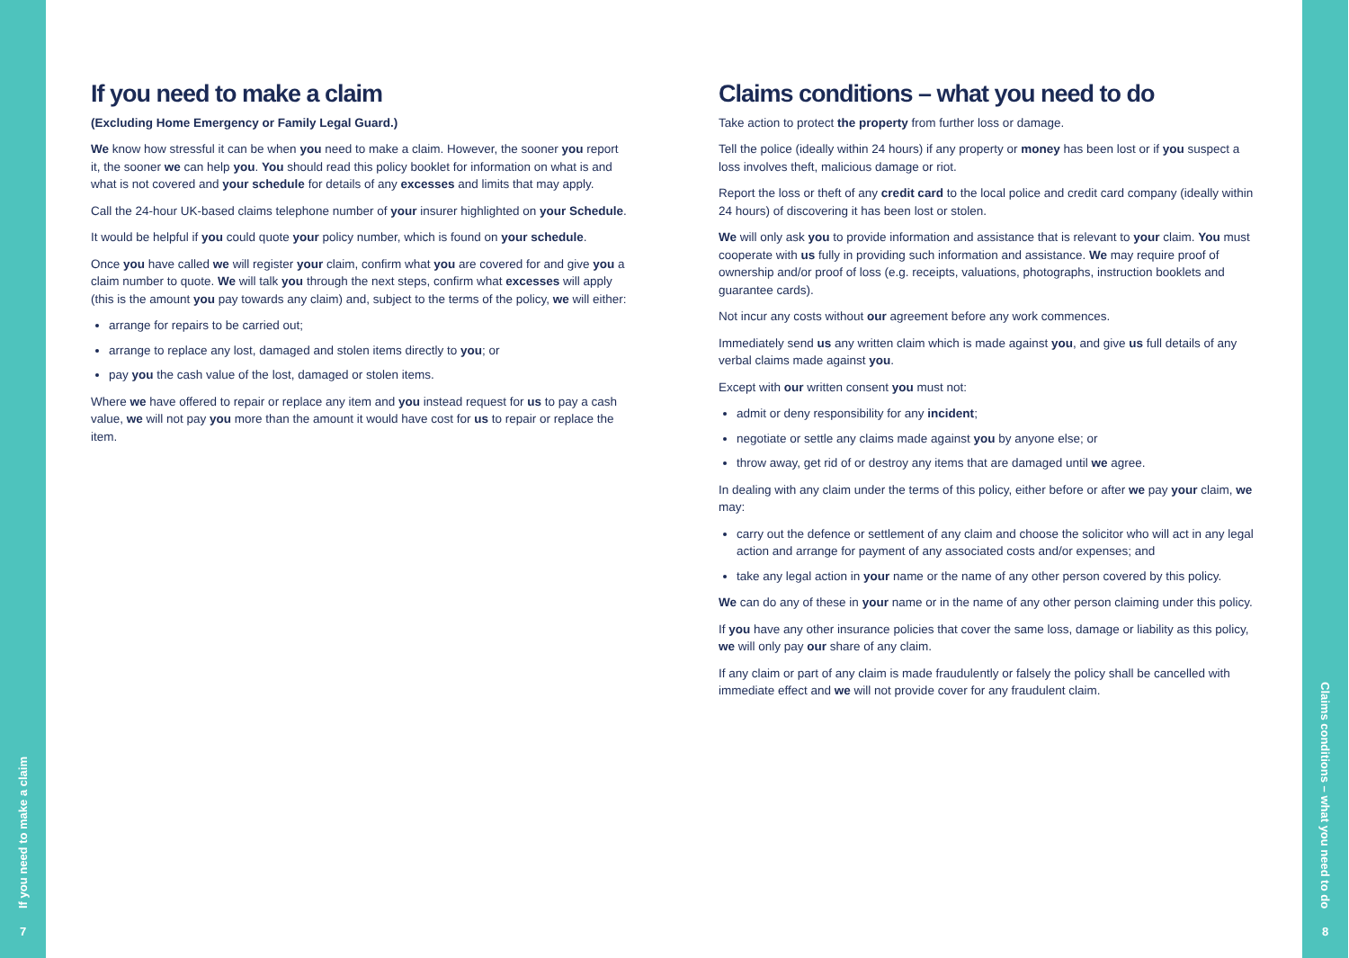If you need to make a claim
7
If you need to make a claim
(Excluding Home Emergency or Family Legal Guard.)
We know how stressful it can be when you need to make a claim. However, the sooner you report it, the sooner we can help you. You should read this policy booklet for information on what is and what is not covered and your schedule for details of any excesses and limits that may apply.
Call the 24-hour UK-based claims telephone number of your insurer highlighted on your Schedule.
It would be helpful if you could quote your policy number, which is found on your schedule.
Once you have called we will register your claim, confirm what you are covered for and give you a claim number to quote. We will talk you through the next steps, confirm what excesses will apply (this is the amount you pay towards any claim) and, subject to the terms of the policy, we will either:
arrange for repairs to be carried out;
arrange to replace any lost, damaged and stolen items directly to you; or
pay you the cash value of the lost, damaged or stolen items.
Where we have offered to repair or replace any item and you instead request for us to pay a cash value, we will not pay you more than the amount it would have cost for us to repair or replace the item.
Claims conditions – what you need to do
Take action to protect the property from further loss or damage.
Tell the police (ideally within 24 hours) if any property or money has been lost or if you suspect a loss involves theft, malicious damage or riot.
Report the loss or theft of any credit card to the local police and credit card company (ideally within 24 hours) of discovering it has been lost or stolen.
We will only ask you to provide information and assistance that is relevant to your claim. You must cooperate with us fully in providing such information and assistance. We may require proof of ownership and/or proof of loss (e.g. receipts, valuations, photographs, instruction booklets and guarantee cards).
Not incur any costs without our agreement before any work commences.
Immediately send us any written claim which is made against you, and give us full details of any verbal claims made against you.
Except with our written consent you must not:
admit or deny responsibility for any incident;
negotiate or settle any claims made against you by anyone else; or
throw away, get rid of or destroy any items that are damaged until we agree.
In dealing with any claim under the terms of this policy, either before or after we pay your claim, we may:
carry out the defence or settlement of any claim and choose the solicitor who will act in any legal action and arrange for payment of any associated costs and/or expenses; and
take any legal action in your name or the name of any other person covered by this policy.
We can do any of these in your name or in the name of any other person claiming under this policy.
If you have any other insurance policies that cover the same loss, damage or liability as this policy, we will only pay our share of any claim.
If any claim or part of any claim is made fraudulently or falsely the policy shall be cancelled with immediate effect and we will not provide cover for any fraudulent claim.
Claims conditions – what you need to do
8